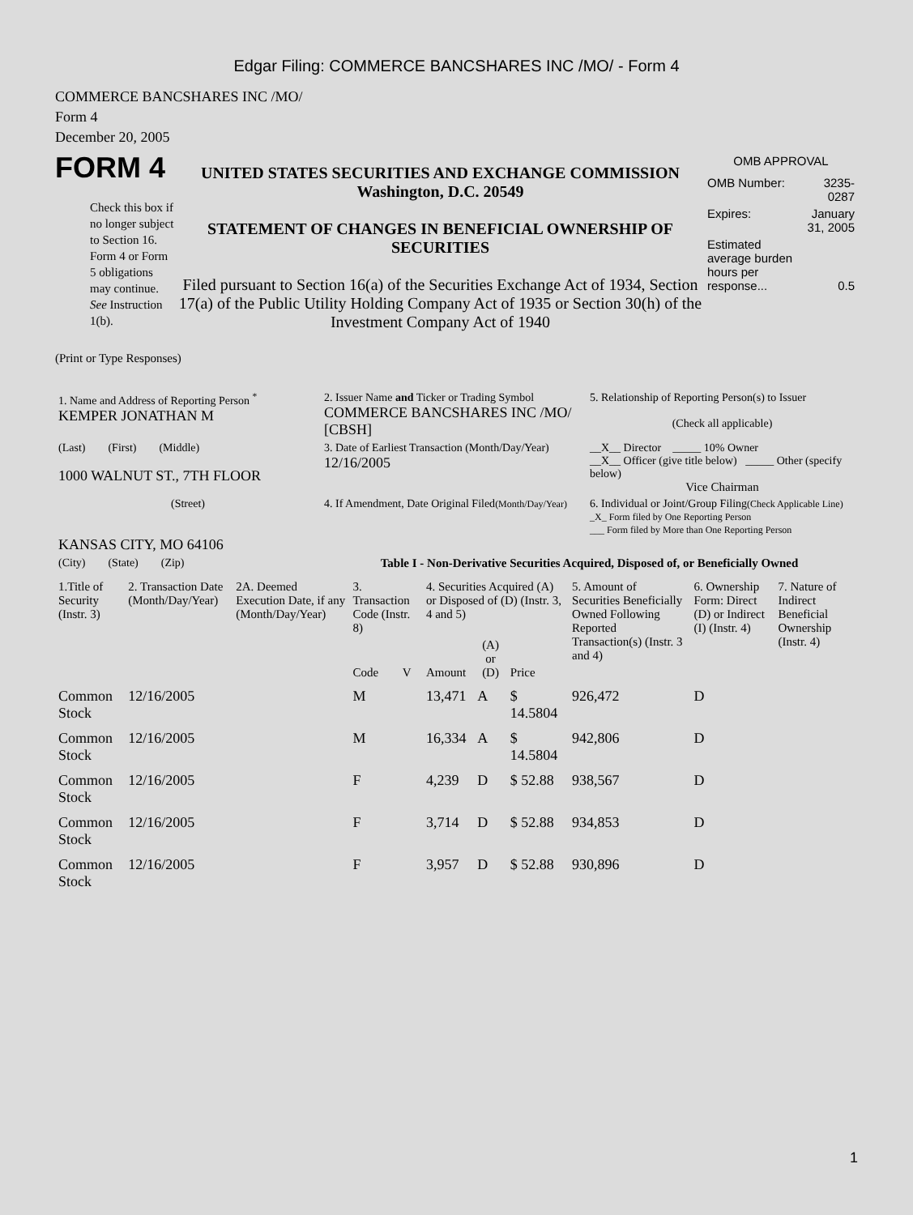Edgar Filing: COMMERCE BANCSHARES INC /MO/ - Form 4
COMMERCE BANCSHARES INC /MO/
Form 4
December 20, 2005
FORM 4
Check this box if no longer subject to Section 16. Form 4 or Form 5 obligations may continue. See Instruction 1(b).
UNITED STATES SECURITIES AND EXCHANGE COMMISSION
Washington, D.C. 20549
STATEMENT OF CHANGES IN BENEFICIAL OWNERSHIP OF SECURITIES
Filed pursuant to Section 16(a) of the Securities Exchange Act of 1934, Section 17(a) of the Public Utility Holding Company Act of 1935 or Section 30(h) of the Investment Company Act of 1940
OMB APPROVAL
| OMB Number: | 3235-0287 |
| Expires: | January 31, 2005 |
| Estimated average burden hours per response... | 0.5 |
(Print or Type Responses)
| 1. Name and Address of Reporting Person <sup>*</sup> KEMPER JONATHAN M | 2. Issuer Name and Ticker or Trading Symbol COMMERCE BANCSHARES INC /MO/ [CBSH] | 5. Relationship of Reporting Person(s) to Issuer (Check all applicable) |
| (Last) (First) (Middle) 1000 WALNUT ST., 7TH FLOOR | 3. Date of Earliest Transaction (Month/Day/Year) 12/16/2005 | __X__ Director _____ 10% Owner __X__ Officer (give title below) _____ Other (specify below) Vice Chairman |
| (Street) KANSAS CITY, MO 64106 | 4. If Amendment, Date Original Filed (Month/Day/Year) | 6. Individual or Joint/Group Filing (Check Applicable Line) _X_ Form filed by One Reporting Person ___ Form filed by More than One Reporting Person |
| (City) (State) (Zip) | Table I - Non-Derivative Securities Acquired, Disposed of, or Beneficially Owned | |
| 1.Title of Security (Instr. 3) | 2. Transaction Date (Month/Day/Year) | 2A. Deemed Execution Date, if any (Month/Day/Year) | 3. Transaction Code (Instr. 8) | | 4. Securities Acquired (A) or Disposed of (D) (Instr. 3, 4 and 5) | | | 5. Amount of Securities Beneficially Owned Following Reported Transaction(s) (Instr. 3 and 4) | 6. Ownership Form: Direct (D) or Indirect (I) (Instr. 4) | 7. Nature of Indirect Beneficial Ownership (Instr. 4) |
| --- | --- | --- | --- | --- | --- | --- | --- | --- | --- | --- |
| | | | Code | V | Amount | (A) or (D) | Price | | | |
| Common Stock | 12/16/2005 | | M | | 13,471 | A | $ 14.5804 | 926,472 | D | |
| Common Stock | 12/16/2005 | | M | | 16,334 | A | $ 14.5804 | 942,806 | D | |
| Common Stock | 12/16/2005 | | F | | 4,239 | D | $ 52.88 | 938,567 | D | |
| Common Stock | 12/16/2005 | | F | | 3,714 | D | $ 52.88 | 934,853 | D | |
| Common Stock | 12/16/2005 | | F | | 3,957 | D | $ 52.88 | 930,896 | D | |
1